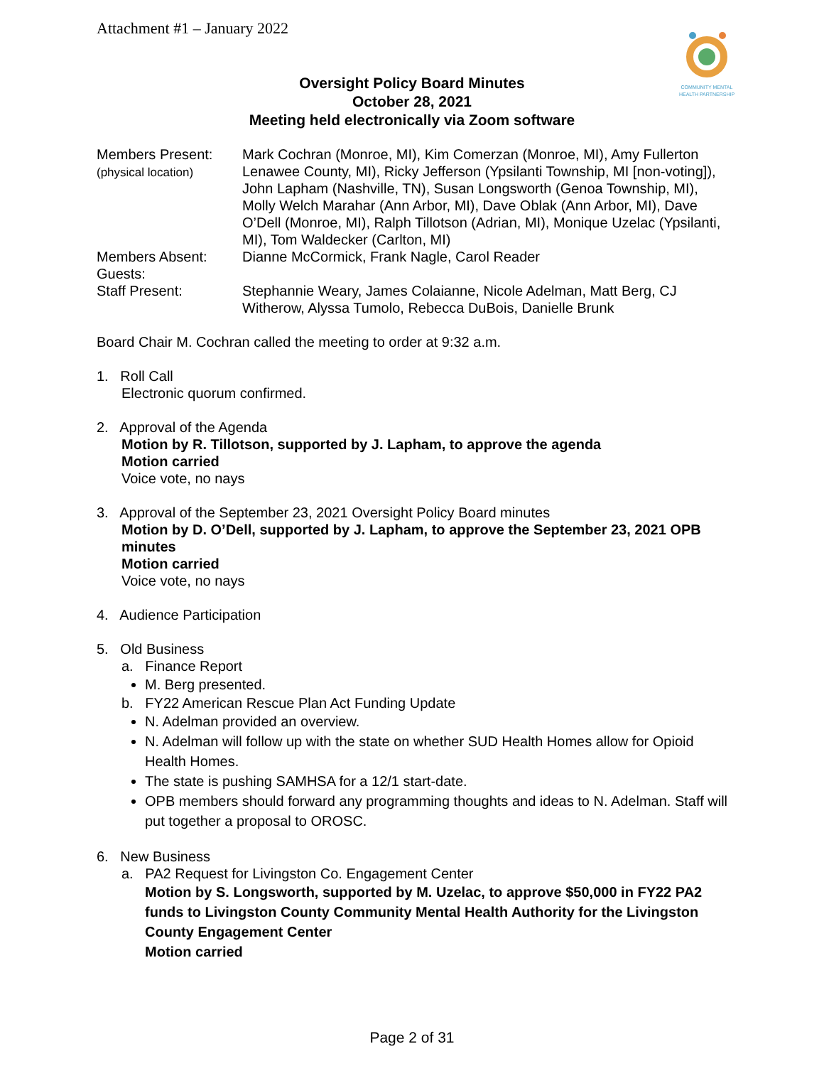Attachment #1 – January 2022
COMMUNITY MENTAL
HEALTH PARTNERSHIP
Oversight Policy Board Minutes
October 28, 2021
Meeting held electronically via Zoom software
| Members Present: (physical location) | Mark Cochran (Monroe, MI), Kim Comerzan (Monroe, MI), Amy Fullerton Lenawee County, MI), Ricky Jefferson (Ypsilanti Township, MI [non-voting]), John Lapham (Nashville, TN), Susan Longsworth (Genoa Township, MI), Molly Welch Marahar (Ann Arbor, MI), Dave Oblak (Ann Arbor, MI), Dave O’Dell (Monroe, MI), Ralph Tillotson (Adrian, MI), Monique Uzelac (Ypsilanti, MI), Tom Waldecker (Carlton, MI) |
| Members Absent: | Dianne McCormick, Frank Nagle, Carol Reader |
| Guests: | |
| Staff Present: | Stephannie Weary, James Colaianne, Nicole Adelman, Matt Berg, CJ Witherow, Alyssa Tumolo, Rebecca DuBois, Danielle Brunk |
Board Chair M. Cochran called the meeting to order at 9:32 a.m.
1. Roll Call
Electronic quorum confirmed.
2. Approval of the Agenda
Motion by R. Tillotson, supported by J. Lapham, to approve the agenda
Motion carried
Voice vote, no nays
3. Approval of the September 23, 2021 Oversight Policy Board minutes
Motion by D. O’Dell, supported by J. Lapham, to approve the September 23, 2021 OPB minutes
Motion carried
Voice vote, no nays
4. Audience Participation
5. Old Business
a. Finance Report
M. Berg presented.
b. FY22 American Rescue Plan Act Funding Update
N. Adelman provided an overview.
N. Adelman will follow up with the state on whether SUD Health Homes allow for Opioid Health Homes.
The state is pushing SAMHSA for a 12/1 start-date.
OPB members should forward any programming thoughts and ideas to N. Adelman. Staff will put together a proposal to OROSC.
6. New Business
a. PA2 Request for Livingston Co. Engagement Center
Motion by S. Longsworth, supported by M. Uzelac, to approve $50,000 in FY22 PA2 funds to Livingston County Community Mental Health Authority for the Livingston County Engagement Center
Motion carried
Page 2 of 31